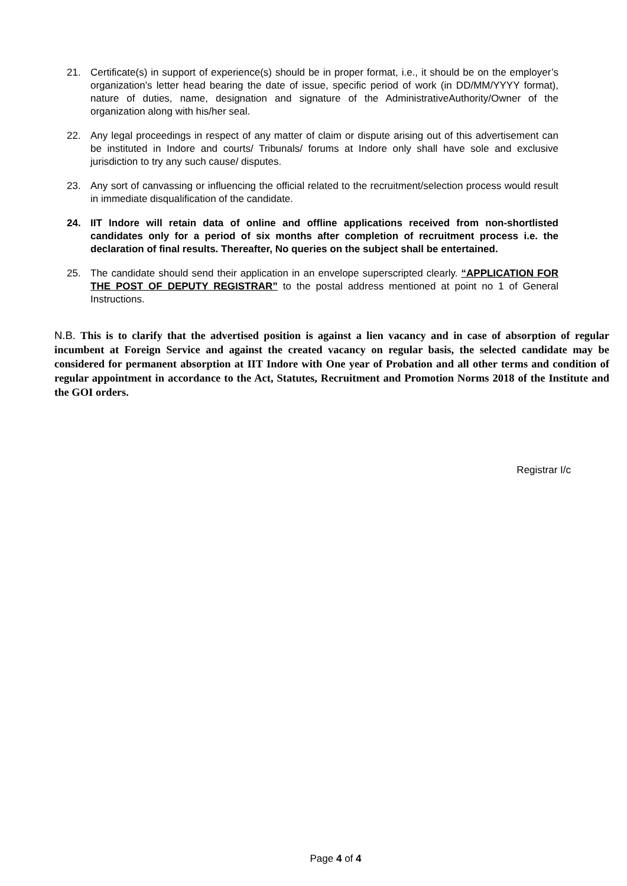21. Certificate(s) in support of experience(s) should be in proper format, i.e., it should be on the employer’s organization’s letter head bearing the date of issue, specific period of work (in DD/MM/YYYY format), nature of duties, name, designation and signature of the AdministrativeAuthority/Owner of the organization along with his/her seal.
22. Any legal proceedings in respect of any matter of claim or dispute arising out of this advertisement can be instituted in Indore and courts/ Tribunals/ forums at Indore only shall have sole and exclusive jurisdiction to try any such cause/ disputes.
23. Any sort of canvassing or influencing the official related to the recruitment/selection process would result in immediate disqualification of the candidate.
24. IIT Indore will retain data of online and offline applications received from non-shortlisted candidates only for a period of six months after completion of recruitment process i.e. the declaration of final results. Thereafter, No queries on the subject shall be entertained.
25. The candidate should send their application in an envelope superscripted clearly. “APPLICATION FOR THE POST OF DEPUTY REGISTRAR” to the postal address mentioned at point no 1 of General Instructions.
N.B. This is to clarify that the advertised position is against a lien vacancy and in case of absorption of regular incumbent at Foreign Service and against the created vacancy on regular basis, the selected candidate may be considered for permanent absorption at IIT Indore with One year of Probation and all other terms and condition of regular appointment in accordance to the Act, Statutes, Recruitment and Promotion Norms 2018 of the Institute and the GOI orders.
Registrar I/c
Page 4 of 4